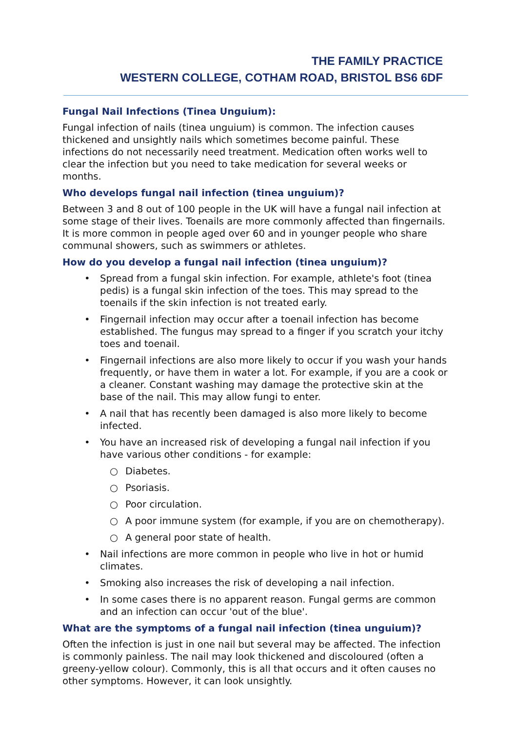THE FAMILY PRACTICE
WESTERN COLLEGE, COTHAM ROAD, BRISTOL BS6 6DF
Fungal Nail Infections (Tinea Unguium):
Fungal infection of nails (tinea unguium) is common. The infection causes thickened and unsightly nails which sometimes become painful. These infections do not necessarily need treatment. Medication often works well to clear the infection but you need to take medication for several weeks or months.
Who develops fungal nail infection (tinea unguium)?
Between 3 and 8 out of 100 people in the UK will have a fungal nail infection at some stage of their lives. Toenails are more commonly affected than fingernails. It is more common in people aged over 60 and in younger people who share communal showers, such as swimmers or athletes.
How do you develop a fungal nail infection (tinea unguium)?
• Spread from a fungal skin infection. For example, athlete's foot (tinea pedis) is a fungal skin infection of the toes. This may spread to the toenails if the skin infection is not treated early.
• Fingernail infection may occur after a toenail infection has become established. The fungus may spread to a finger if you scratch your itchy toes and toenail.
• Fingernail infections are also more likely to occur if you wash your hands frequently, or have them in water a lot. For example, if you are a cook or a cleaner. Constant washing may damage the protective skin at the base of the nail. This may allow fungi to enter.
• A nail that has recently been damaged is also more likely to become infected.
• You have an increased risk of developing a fungal nail infection if you have various other conditions - for example:
○ Diabetes.
○ Psoriasis.
○ Poor circulation.
○ A poor immune system (for example, if you are on chemotherapy).
○ A general poor state of health.
• Nail infections are more common in people who live in hot or humid climates.
• Smoking also increases the risk of developing a nail infection.
• In some cases there is no apparent reason. Fungal germs are common and an infection can occur 'out of the blue'.
What are the symptoms of a fungal nail infection (tinea unguium)?
Often the infection is just in one nail but several may be affected. The infection is commonly painless. The nail may look thickened and discoloured (often a greeny-yellow colour). Commonly, this is all that occurs and it often causes no other symptoms. However, it can look unsightly.